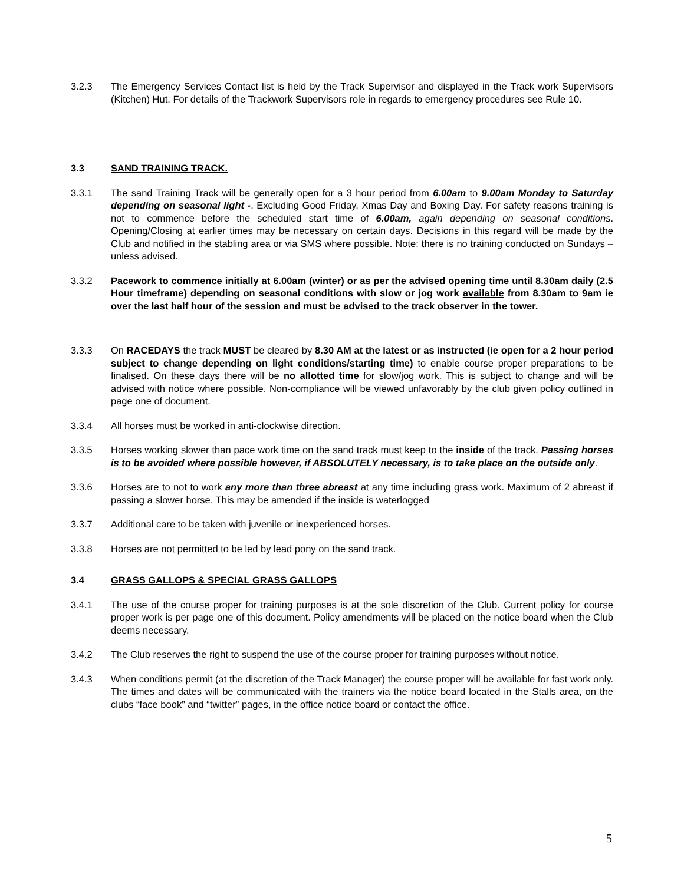3.2.3 The Emergency Services Contact list is held by the Track Supervisor and displayed in the Track work Supervisors (Kitchen) Hut. For details of the Trackwork Supervisors role in regards to emergency procedures see Rule 10.
3.3 SAND TRAINING TRACK.
3.3.1 The sand Training Track will be generally open for a 3 hour period from 6.00am to 9.00am Monday to Saturday depending on seasonal light -. Excluding Good Friday, Xmas Day and Boxing Day. For safety reasons training is not to commence before the scheduled start time of 6.00am, again depending on seasonal conditions. Opening/Closing at earlier times may be necessary on certain days. Decisions in this regard will be made by the Club and notified in the stabling area or via SMS where possible. Note: there is no training conducted on Sundays – unless advised.
3.3.2 Pacework to commence initially at 6.00am (winter) or as per the advised opening time until 8.30am daily (2.5 Hour timeframe) depending on seasonal conditions with slow or jog work available from 8.30am to 9am ie over the last half hour of the session and must be advised to the track observer in the tower.
3.3.3 On RACEDAYS the track MUST be cleared by 8.30 AM at the latest or as instructed (ie open for a 2 hour period subject to change depending on light conditions/starting time) to enable course proper preparations to be finalised. On these days there will be no allotted time for slow/jog work. This is subject to change and will be advised with notice where possible. Non-compliance will be viewed unfavorably by the club given policy outlined in page one of document.
3.3.4 All horses must be worked in anti-clockwise direction.
3.3.5 Horses working slower than pace work time on the sand track must keep to the inside of the track. Passing horses is to be avoided where possible however, if ABSOLUTELY necessary, is to take place on the outside only.
3.3.6 Horses are to not to work any more than three abreast at any time including grass work. Maximum of 2 abreast if passing a slower horse. This may be amended if the inside is waterlogged
3.3.7 Additional care to be taken with juvenile or inexperienced horses.
3.3.8 Horses are not permitted to be led by lead pony on the sand track.
3.4 GRASS GALLOPS & SPECIAL GRASS GALLOPS
3.4.1 The use of the course proper for training purposes is at the sole discretion of the Club. Current policy for course proper work is per page one of this document. Policy amendments will be placed on the notice board when the Club deems necessary.
3.4.2 The Club reserves the right to suspend the use of the course proper for training purposes without notice.
3.4.3 When conditions permit (at the discretion of the Track Manager) the course proper will be available for fast work only. The times and dates will be communicated with the trainers via the notice board located in the Stalls area, on the clubs “face book” and “twitter” pages, in the office notice board or contact the office.
5